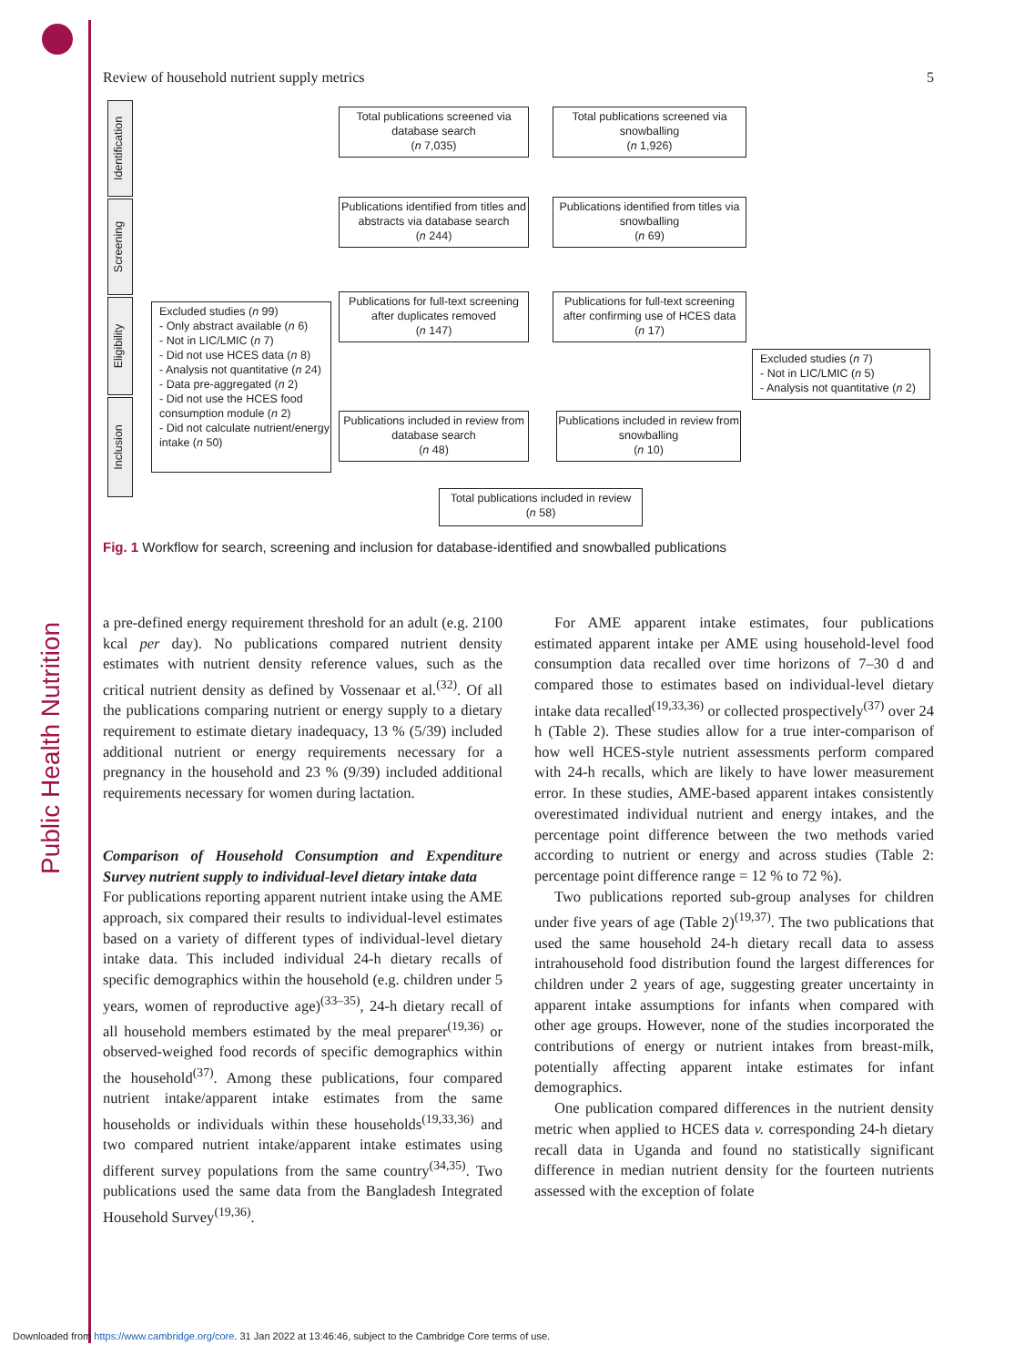Public Health Nutrition
Review of household nutrient supply metrics 5
Identification
Screening
Eligibility
Inclusion
Total publications screened via database search
(n 7,035)
Total publications screened via snowballing
(n 1,926)
Publications identified from titles and abstracts via database search
(n 244)
Publications identified from titles via snowballing
(n 69)
Excluded studies (n 99)
- Only abstract available (n 6)
- Not in LIC/LMIC (n 7)
- Did not use HCES data (n 8)
- Analysis not quantitative (n 24)
- Data pre-aggregated (n 2)
- Did not use the HCES food consumption module (n 2)
- Did not calculate nutrient/energy intake (n 50)
Publications for full-text screening after duplicates removed
(n 147)
Publications for full-text screening after confirming use of HCES data
(n 17)
Excluded studies (n 7)
- Not in LIC/LMIC (n 5)
- Analysis not quantitative (n 2)
Publications included in review from database search
(n 48)
Publications included in review from snowballing
(n 10)
Total publications included in review
(n 58)
Fig. 1 Workflow for search, screening and inclusion for database-identified and snowballed publications
a pre-defined energy requirement threshold for an adult (e.g. 2100 kcal per day). No publications compared nutrient density estimates with nutrient density reference values, such as the critical nutrient density as defined by Vossenaar et al.<sup>(32)</sup>. Of all the publications comparing nutrient or energy supply to a dietary requirement to estimate dietary inadequacy, 13 % (5/39) included additional nutrient or energy requirements necessary for a pregnancy in the household and 23 % (9/39) included additional requirements necessary for women during lactation.
Comparison of Household Consumption and Expenditure Survey nutrient supply to individual-level dietary intake data
For publications reporting apparent nutrient intake using the AME approach, six compared their results to individual-level estimates based on a variety of different types of individual-level dietary intake data. This included individual 24-h dietary recalls of specific demographics within the household (e.g. children under 5 years, women of reproductive age)<sup>(33–35)</sup>, 24-h dietary recall of all household members estimated by the meal preparer<sup>(19,36)</sup> or observed-weighed food records of specific demographics within the household<sup>(37)</sup>. Among these publications, four compared nutrient intake/apparent intake estimates from the same households or individuals within these households<sup>(19,33,36)</sup> and two compared nutrient intake/apparent intake estimates using different survey populations from the same country<sup>(34,35)</sup>. Two publications used the same data from the Bangladesh Integrated Household Survey<sup>(19,36)</sup>.
For AME apparent intake estimates, four publications estimated apparent intake per AME using household-level food consumption data recalled over time horizons of 7–30 d and compared those to estimates based on individual-level dietary intake data recalled<sup>(19,33,36)</sup> or collected prospectively<sup>(37)</sup> over 24 h (Table 2). These studies allow for a true inter-comparison of how well HCES-style nutrient assessments perform compared with 24-h recalls, which are likely to have lower measurement error. In these studies, AME-based apparent intakes consistently overestimated individual nutrient and energy intakes, and the percentage point difference between the two methods varied according to nutrient or energy and across studies (Table 2: percentage point difference range = 12 % to 72 %).
Two publications reported sub-group analyses for children under five years of age (Table 2)<sup>(19,37)</sup>. The two publications that used the same household 24-h dietary recall data to assess intrahousehold food distribution found the largest differences for children under 2 years of age, suggesting greater uncertainty in apparent intake assumptions for infants when compared with other age groups. However, none of the studies incorporated the contributions of energy or nutrient intakes from breast-milk, potentially affecting apparent intake estimates for infant demographics.
One publication compared differences in the nutrient density metric when applied to HCES data v. corresponding 24-h dietary recall data in Uganda and found no statistically significant difference in median nutrient density for the fourteen nutrients assessed with the exception of folate
Downloaded from https://www.cambridge.org/core. 31 Jan 2022 at 13:46:46, subject to the Cambridge Core terms of use.